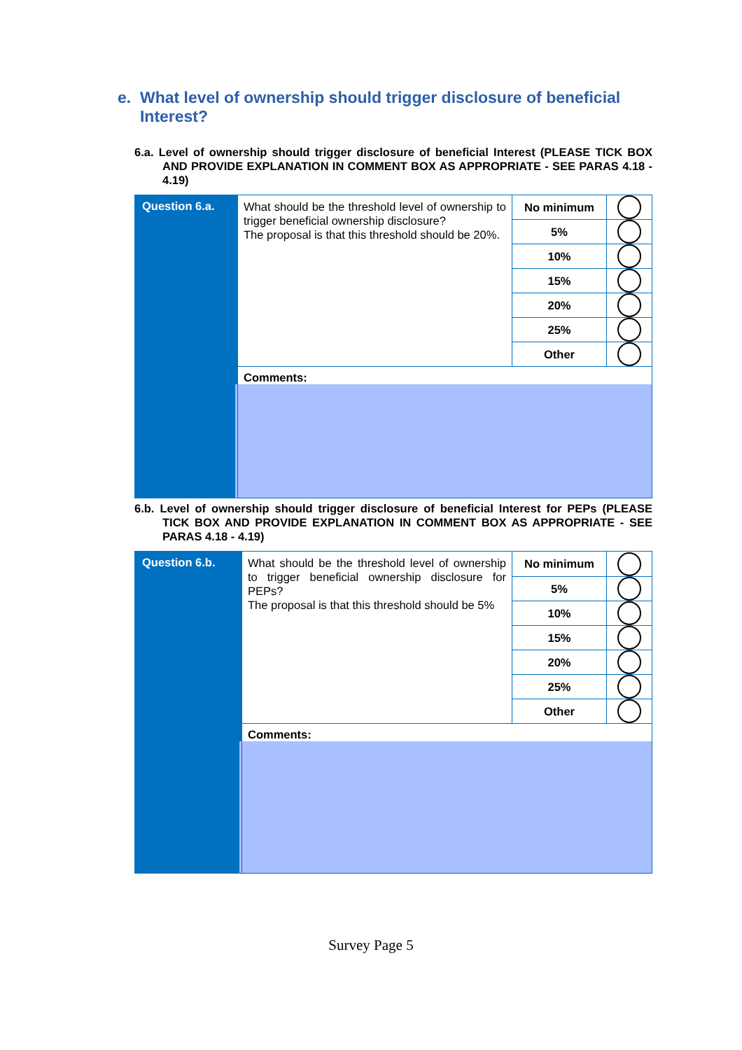e. What level of ownership should trigger disclosure of beneficial
Interest?
6.a. Level of ownership should trigger disclosure of beneficial Interest (PLEASE TICK BOX AND PROVIDE EXPLANATION IN COMMENT BOX AS APPROPRIATE - SEE PARAS 4.18 - 4.19)
| Question 6.a. | What should be the threshold level of ownership to trigger beneficial ownership disclosure? The proposal is that this threshold should be 20%. | No minimum | |
| | | 5% | |
| | | 10% | |
| | | 15% | |
| | | 20% | |
| | | 25% | |
| | | Other | |
| | Comments: | | |
6.b. Level of ownership should trigger disclosure of beneficial Interest for PEPs (PLEASE TICK BOX AND PROVIDE EXPLANATION IN COMMENT BOX AS APPROPRIATE - SEE PARAS 4.18 - 4.19)
| Question 6.b. | What should be the threshold level of ownership to trigger beneficial ownership disclosure for PEPs? The proposal is that this threshold should be 5% | No minimum | |
| | | 5% | |
| | | 10% | |
| | | 15% | |
| | | 20% | |
| | | 25% | |
| | | Other | |
| | Comments: | | |
Survey Page 5